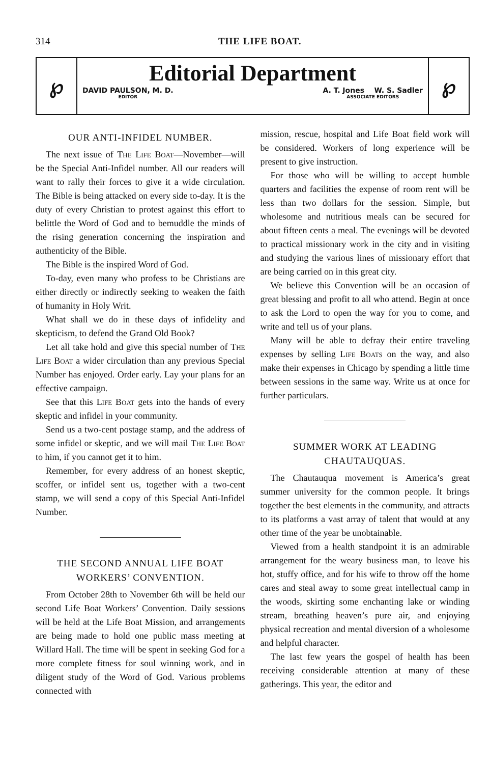314 THE LIFE BOAT.
℘
Editorial Department
DAVID PAULSON, M. D.
EDITOR A. T. Jones W. S. Sadler
ASSOCIATE EDITORS
℘
OUR ANTI-INFIDEL NUMBER.
The next issue of The Life Boat—November—will be the Special Anti-Infidel number. All our readers will want to rally their forces to give it a wide circulation. The Bible is being attacked on every side to-day. It is the duty of every Christian to protest against this effort to belittle the Word of God and to bemuddle the minds of the rising generation concerning the inspiration and authenticity of the Bible.
The Bible is the inspired Word of God.
To-day, even many who profess to be Christians are either directly or indirectly seeking to weaken the faith of humanity in Holy Writ.
What shall we do in these days of infidelity and skepticism, to defend the Grand Old Book?
Let all take hold and give this special number of The Life Boat a wider circulation than any previous Special Number has enjoyed. Order early. Lay your plans for an effective campaign.
See that this Life Boat gets into the hands of every skeptic and infidel in your community.
Send us a two-cent postage stamp, and the address of some infidel or skeptic, and we will mail The Life Boat to him, if you cannot get it to him.
Remember, for every address of an honest skeptic, scoffer, or infidel sent us, together with a two-cent stamp, we will send a copy of this Special Anti-Infidel Number.
THE SECOND ANNUAL LIFE BOAT WORKERS’ CONVENTION.
From October 28th to November 6th will be held our second Life Boat Workers’ Convention. Daily sessions will be held at the Life Boat Mission, and arrangements are being made to hold one public mass meeting at Willard Hall. The time will be spent in seeking God for a more complete fitness for soul winning work, and in diligent study of the Word of God. Various problems connected with
mission, rescue, hospital and Life Boat field work will be considered. Workers of long experience will be present to give instruction.
For those who will be willing to accept humble quarters and facilities the expense of room rent will be less than two dollars for the session. Simple, but wholesome and nutritious meals can be secured for about fifteen cents a meal. The evenings will be devoted to practical missionary work in the city and in visiting and studying the various lines of missionary effort that are being carried on in this great city.
We believe this Convention will be an occasion of great blessing and profit to all who attend. Begin at once to ask the Lord to open the way for you to come, and write and tell us of your plans.
Many will be able to defray their entire traveling expenses by selling Life Boats on the way, and also make their expenses in Chicago by spending a little time between sessions in the same way. Write us at once for further particulars.
SUMMER WORK AT LEADING CHAUTAUQUAS.
The Chautauqua movement is America’s great summer university for the common people. It brings together the best elements in the community, and attracts to its platforms a vast array of talent that would at any other time of the year be unobtainable.
Viewed from a health standpoint it is an admirable arrangement for the weary business man, to leave his hot, stuffy office, and for his wife to throw off the home cares and steal away to some great intellectual camp in the woods, skirting some enchanting lake or winding stream, breathing heaven’s pure air, and enjoying physical recreation and mental diversion of a wholesome and helpful character.
The last few years the gospel of health has been receiving considerable attention at many of these gatherings. This year, the editor and